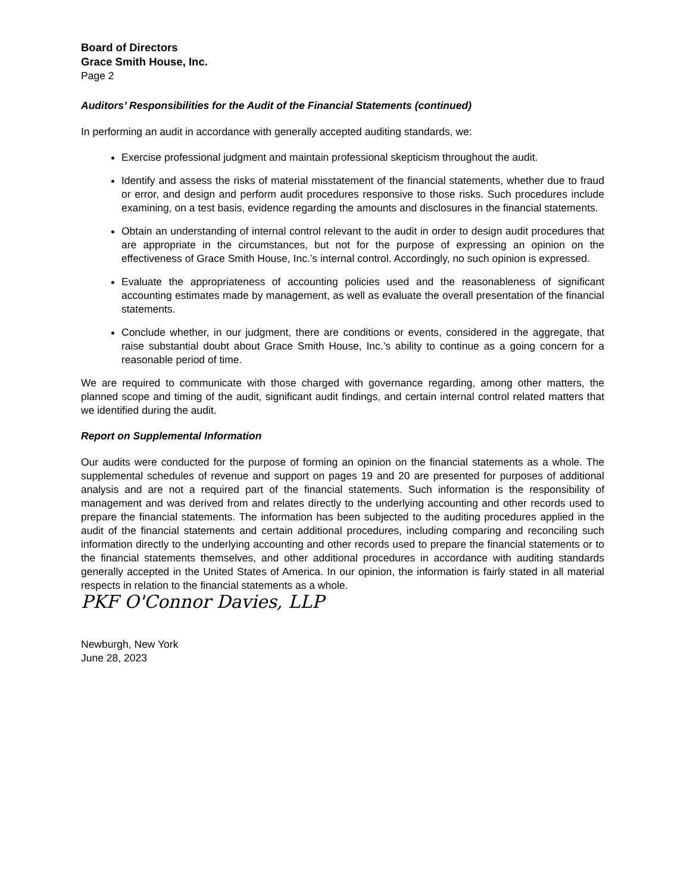Board of Directors
Grace Smith House, Inc.
Page 2
Auditors’ Responsibilities for the Audit of the Financial Statements (continued)
In performing an audit in accordance with generally accepted auditing standards, we:
Exercise professional judgment and maintain professional skepticism throughout the audit.
Identify and assess the risks of material misstatement of the financial statements, whether due to fraud or error, and design and perform audit procedures responsive to those risks. Such procedures include examining, on a test basis, evidence regarding the amounts and disclosures in the financial statements.
Obtain an understanding of internal control relevant to the audit in order to design audit procedures that are appropriate in the circumstances, but not for the purpose of expressing an opinion on the effectiveness of Grace Smith House, Inc.’s internal control. Accordingly, no such opinion is expressed.
Evaluate the appropriateness of accounting policies used and the reasonableness of significant accounting estimates made by management, as well as evaluate the overall presentation of the financial statements.
Conclude whether, in our judgment, there are conditions or events, considered in the aggregate, that raise substantial doubt about Grace Smith House, Inc.’s ability to continue as a going concern for a reasonable period of time.
We are required to communicate with those charged with governance regarding, among other matters, the planned scope and timing of the audit, significant audit findings, and certain internal control related matters that we identified during the audit.
Report on Supplemental Information
Our audits were conducted for the purpose of forming an opinion on the financial statements as a whole. The supplemental schedules of revenue and support on pages 19 and 20 are presented for purposes of additional analysis and are not a required part of the financial statements. Such information is the responsibility of management and was derived from and relates directly to the underlying accounting and other records used to prepare the financial statements. The information has been subjected to the auditing procedures applied in the audit of the financial statements and certain additional procedures, including comparing and reconciling such information directly to the underlying accounting and other records used to prepare the financial statements or to the financial statements themselves, and other additional procedures in accordance with auditing standards generally accepted in the United States of America. In our opinion, the information is fairly stated in all material respects in relation to the financial statements as a whole.
PKF O'Connor Davies, LLP
Newburgh, New York
June 28, 2023